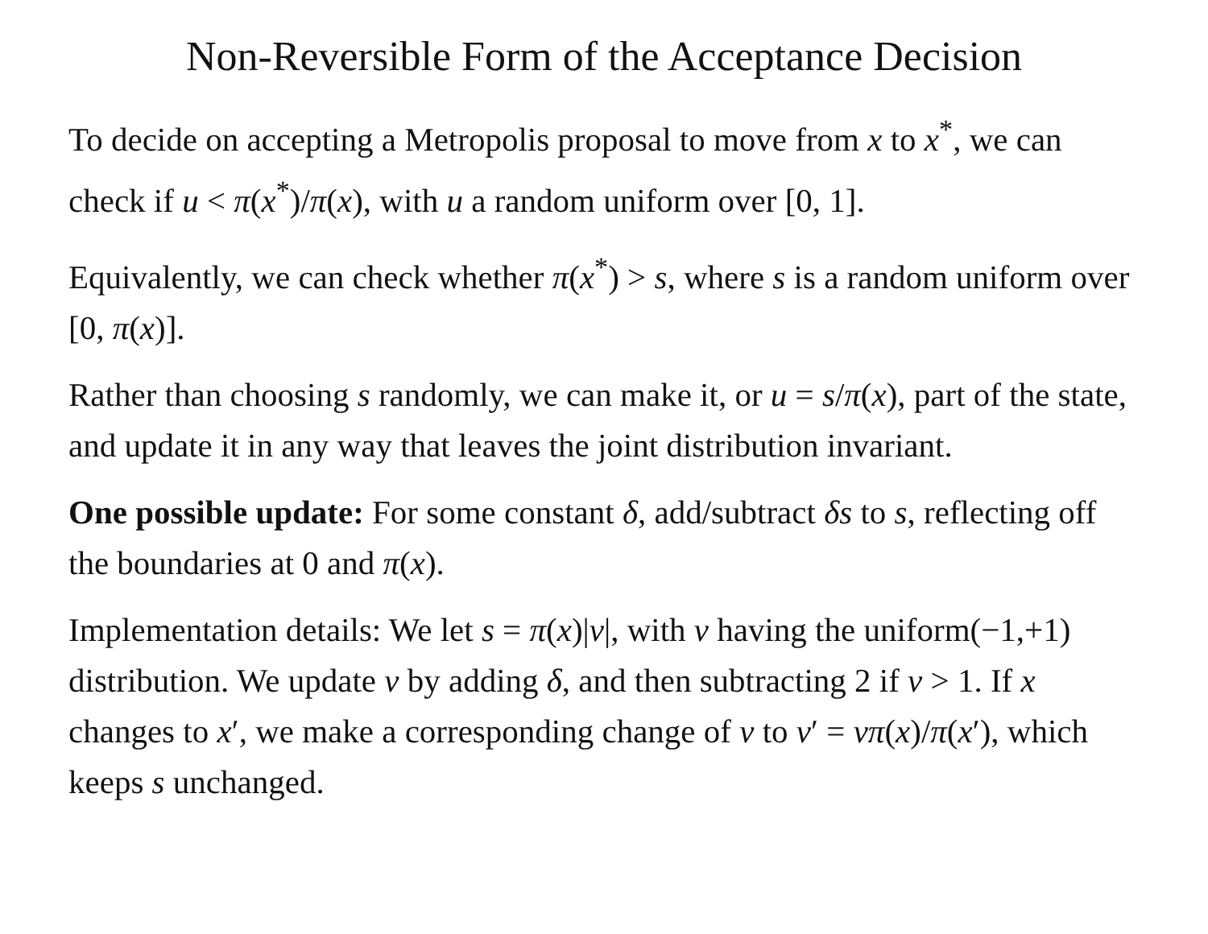Non-Reversible Form of the Acceptance Decision
To decide on accepting a Metropolis proposal to move from x to x<sup>*</sup>, we can check if u < π(x<sup>*</sup>)/π(x), with u a random uniform over [0, 1].
Equivalently, we can check whether π(x<sup>*</sup>) > s, where s is a random uniform over [0, π(x)].
Rather than choosing s randomly, we can make it, or u = s/π(x), part of the state, and update it in any way that leaves the joint distribution invariant.
One possible update: For some constant δ, add/subtract δs to s, reflecting off the boundaries at 0 and π(x).
Implementation details: We let s = π(x)|v|, with v having the uniform(−1,+1) distribution. We update v by adding δ, and then subtracting 2 if v > 1. If x changes to x′, we make a corresponding change of v to v′ = vπ(x)/π(x′), which keeps s unchanged.